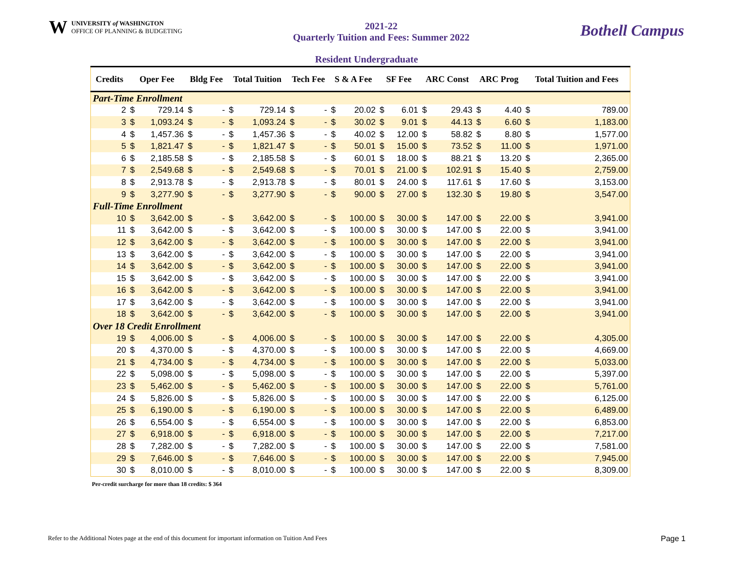W
UNIVERSITY of WASHINGTON
OFFICE OF PLANNING & BUDGETING
2021-22
Quarterly Tuition and Fees: Summer 2022
Bothell Campus
Resident Undergraduate
| Credits | Oper Fee | | Bldg Fee | | Total Tuition | | Tech Fee | | S & A Fee | | SF Fee | | ARC Const | | ARC Prog | | Total Tuition and Fees | |
| --- | --- | --- | --- | --- | --- | --- | --- | --- | --- | --- | --- | --- | --- | --- | --- | --- | --- | --- |
| Part-Time Enrollment | | | | | | | | | | | | | | | | | | |
| 2 | $ | 729.14 | $ | - | $ | 729.14 | $ | - | $ | 20.02 | $ | 6.01 | $ | 29.43 | $ | 4.40 | $ | 789.00 |
| 3 | $ | 1,093.24 | $ | - | $ | 1,093.24 | $ | - | $ | 30.02 | $ | 9.01 | $ | 44.13 | $ | 6.60 | $ | 1,183.00 |
| 4 | $ | 1,457.36 | $ | - | $ | 1,457.36 | $ | - | $ | 40.02 | $ | 12.00 | $ | 58.82 | $ | 8.80 | $ | 1,577.00 |
| 5 | $ | 1,821.47 | $ | - | $ | 1,821.47 | $ | - | $ | 50.01 | $ | 15.00 | $ | 73.52 | $ | 11.00 | $ | 1,971.00 |
| 6 | $ | 2,185.58 | $ | - | $ | 2,185.58 | $ | - | $ | 60.01 | $ | 18.00 | $ | 88.21 | $ | 13.20 | $ | 2,365.00 |
| 7 | $ | 2,549.68 | $ | - | $ | 2,549.68 | $ | - | $ | 70.01 | $ | 21.00 | $ | 102.91 | $ | 15.40 | $ | 2,759.00 |
| 8 | $ | 2,913.78 | $ | - | $ | 2,913.78 | $ | - | $ | 80.01 | $ | 24.00 | $ | 117.61 | $ | 17.60 | $ | 3,153.00 |
| 9 | $ | 3,277.90 | $ | - | $ | 3,277.90 | $ | - | $ | 90.00 | $ | 27.00 | $ | 132.30 | $ | 19.80 | $ | 3,547.00 |
| Full-Time Enrollment | | | | | | | | | | | | | | | | | | |
| 10 | $ | 3,642.00 | $ | - | $ | 3,642.00 | $ | - | $ | 100.00 | $ | 30.00 | $ | 147.00 | $ | 22.00 | $ | 3,941.00 |
| 11 | $ | 3,642.00 | $ | - | $ | 3,642.00 | $ | - | $ | 100.00 | $ | 30.00 | $ | 147.00 | $ | 22.00 | $ | 3,941.00 |
| 12 | $ | 3,642.00 | $ | - | $ | 3,642.00 | $ | - | $ | 100.00 | $ | 30.00 | $ | 147.00 | $ | 22.00 | $ | 3,941.00 |
| 13 | $ | 3,642.00 | $ | - | $ | 3,642.00 | $ | - | $ | 100.00 | $ | 30.00 | $ | 147.00 | $ | 22.00 | $ | 3,941.00 |
| 14 | $ | 3,642.00 | $ | - | $ | 3,642.00 | $ | - | $ | 100.00 | $ | 30.00 | $ | 147.00 | $ | 22.00 | $ | 3,941.00 |
| 15 | $ | 3,642.00 | $ | - | $ | 3,642.00 | $ | - | $ | 100.00 | $ | 30.00 | $ | 147.00 | $ | 22.00 | $ | 3,941.00 |
| 16 | $ | 3,642.00 | $ | - | $ | 3,642.00 | $ | - | $ | 100.00 | $ | 30.00 | $ | 147.00 | $ | 22.00 | $ | 3,941.00 |
| 17 | $ | 3,642.00 | $ | - | $ | 3,642.00 | $ | - | $ | 100.00 | $ | 30.00 | $ | 147.00 | $ | 22.00 | $ | 3,941.00 |
| 18 | $ | 3,642.00 | $ | - | $ | 3,642.00 | $ | - | $ | 100.00 | $ | 30.00 | $ | 147.00 | $ | 22.00 | $ | 3,941.00 |
| Over 18 Credit Enrollment | | | | | | | | | | | | | | | | | | |
| 19 | $ | 4,006.00 | $ | - | $ | 4,006.00 | $ | - | $ | 100.00 | $ | 30.00 | $ | 147.00 | $ | 22.00 | $ | 4,305.00 |
| 20 | $ | 4,370.00 | $ | - | $ | 4,370.00 | $ | - | $ | 100.00 | $ | 30.00 | $ | 147.00 | $ | 22.00 | $ | 4,669.00 |
| 21 | $ | 4,734.00 | $ | - | $ | 4,734.00 | $ | - | $ | 100.00 | $ | 30.00 | $ | 147.00 | $ | 22.00 | $ | 5,033.00 |
| 22 | $ | 5,098.00 | $ | - | $ | 5,098.00 | $ | - | $ | 100.00 | $ | 30.00 | $ | 147.00 | $ | 22.00 | $ | 5,397.00 |
| 23 | $ | 5,462.00 | $ | - | $ | 5,462.00 | $ | - | $ | 100.00 | $ | 30.00 | $ | 147.00 | $ | 22.00 | $ | 5,761.00 |
| 24 | $ | 5,826.00 | $ | - | $ | 5,826.00 | $ | - | $ | 100.00 | $ | 30.00 | $ | 147.00 | $ | 22.00 | $ | 6,125.00 |
| 25 | $ | 6,190.00 | $ | - | $ | 6,190.00 | $ | - | $ | 100.00 | $ | 30.00 | $ | 147.00 | $ | 22.00 | $ | 6,489.00 |
| 26 | $ | 6,554.00 | $ | - | $ | 6,554.00 | $ | - | $ | 100.00 | $ | 30.00 | $ | 147.00 | $ | 22.00 | $ | 6,853.00 |
| 27 | $ | 6,918.00 | $ | - | $ | 6,918.00 | $ | - | $ | 100.00 | $ | 30.00 | $ | 147.00 | $ | 22.00 | $ | 7,217.00 |
| 28 | $ | 7,282.00 | $ | - | $ | 7,282.00 | $ | - | $ | 100.00 | $ | 30.00 | $ | 147.00 | $ | 22.00 | $ | 7,581.00 |
| 29 | $ | 7,646.00 | $ | - | $ | 7,646.00 | $ | - | $ | 100.00 | $ | 30.00 | $ | 147.00 | $ | 22.00 | $ | 7,945.00 |
| 30 | $ | 8,010.00 | $ | - | $ | 8,010.00 | $ | - | $ | 100.00 | $ | 30.00 | $ | 147.00 | $ | 22.00 | $ | 8,309.00 |
Per-credit surcharge for more than 18 credits: $ 364
Refer to the Additional Notes page at the end of this document for important information on Tuition And Fees Page 1